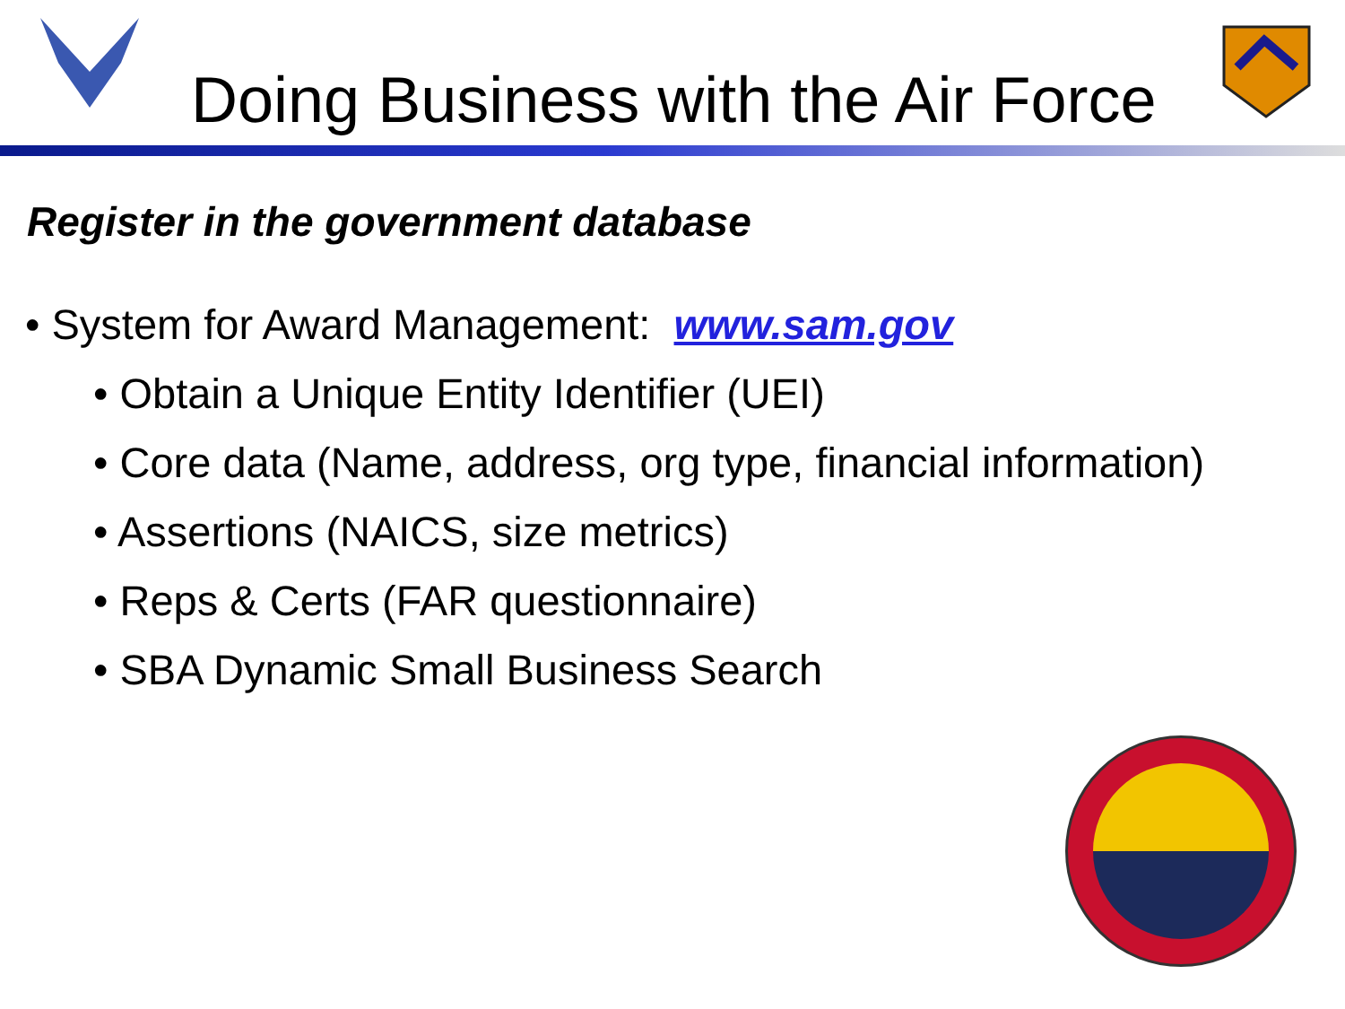Doing Business with the Air Force
Register in the government database
• System for Award Management: www.sam.gov
• Obtain a Unique Entity Identifier (UEI)
• Core data (Name, address, org type, financial information)
• Assertions (NAICS, size metrics)
• Reps & Certs (FAR questionnaire)
• SBA Dynamic Small Business Search